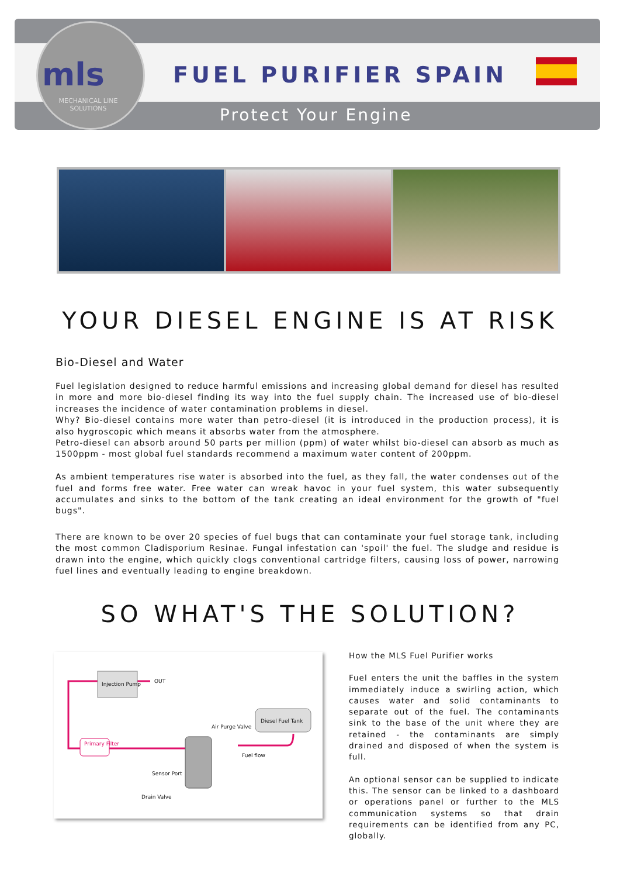mls
MECHANICAL LINE SOLUTIONS
FUEL PURIFIER SPAIN
Protect Your Engine
YOUR DIESEL ENGINE IS AT RISK
Bio-Diesel and Water
Fuel legislation designed to reduce harmful emissions and increasing global demand for diesel has resulted in more and more bio-diesel finding its way into the fuel supply chain. The increased use of bio-diesel increases the incidence of water contamination problems in diesel.
Why? Bio-diesel contains more water than petro-diesel (it is introduced in the production process), it is also hygroscopic which means it absorbs water from the atmosphere.
Petro-diesel can absorb around 50 parts per million (ppm) of water whilst bio-diesel can absorb as much as 1500ppm - most global fuel standards recommend a maximum water content of 200ppm.
As ambient temperatures rise water is absorbed into the fuel, as they fall, the water condenses out of the fuel and forms free water. Free water can wreak havoc in your fuel system, this water subsequently accumulates and sinks to the bottom of the tank creating an ideal environment for the growth of "fuel bugs".
There are known to be over 20 species of fuel bugs that can contaminate your fuel storage tank, including the most common Cladisporium Resinae. Fungal infestation can 'spoil' the fuel. The sludge and residue is drawn into the engine, which quickly clogs conventional cartridge filters, causing loss of power, narrowing fuel lines and eventually leading to engine breakdown.
SO WHAT'S THE SOLUTION?
Injection Pump OUT
Primary Filter
Diesel Fuel Tank
Air Purge Valve
Fuel flow
Sensor Port
Drain Valve
How the MLS Fuel Purifier works
Fuel enters the unit the baffles in the system immediately induce a swirling action, which causes water and solid contaminants to separate out of the fuel. The contaminants sink to the base of the unit where they are retained - the contaminants are simply drained and disposed of when the system is full.
An optional sensor can be supplied to indicate this. The sensor can be linked to a dashboard or operations panel or further to the MLS communication systems so that drain requirements can be identified from any PC, globally.